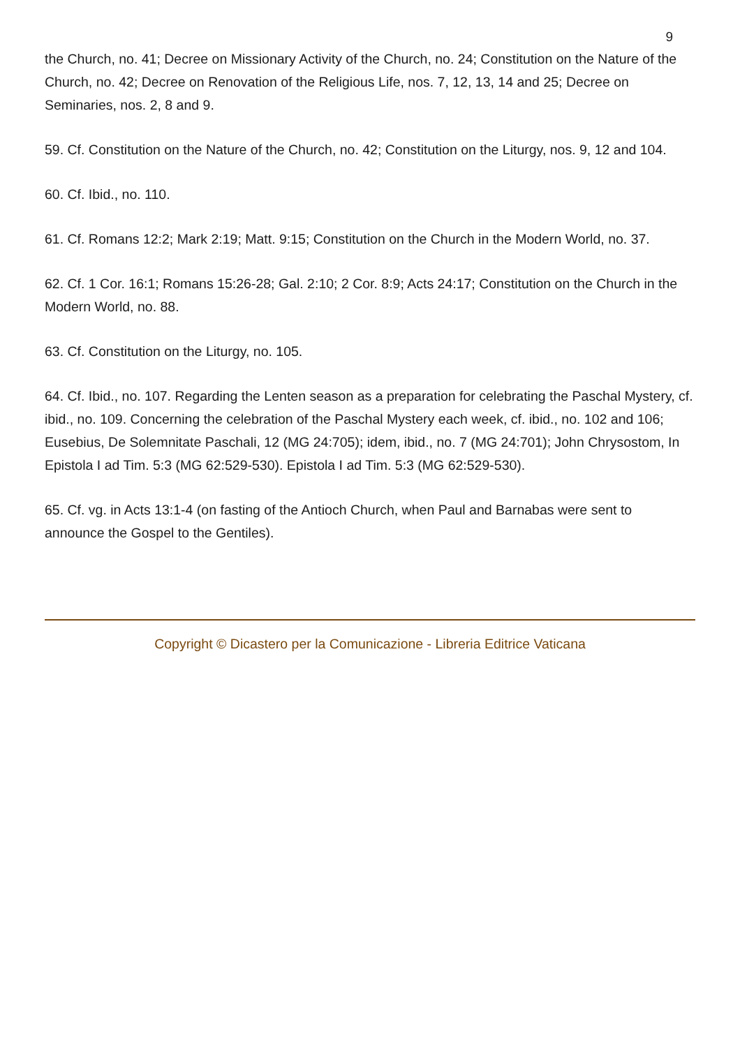9
the Church, no. 41; Decree on Missionary Activity of the Church, no. 24; Constitution on the Nature of the Church, no. 42; Decree on Renovation of the Religious Life, nos. 7, 12, 13, 14 and 25; Decree on Seminaries, nos. 2, 8 and 9.
59. Cf. Constitution on the Nature of the Church, no. 42; Constitution on the Liturgy, nos. 9, 12 and 104.
60. Cf. Ibid., no. 110.
61. Cf. Romans 12:2; Mark 2:19; Matt. 9:15; Constitution on the Church in the Modern World, no. 37.
62. Cf. 1 Cor. 16:1; Romans 15:26-28; Gal. 2:10; 2 Cor. 8:9; Acts 24:17; Constitution on the Church in the Modern World, no. 88.
63. Cf. Constitution on the Liturgy, no. 105.
64. Cf. Ibid., no. 107. Regarding the Lenten season as a preparation for celebrating the Paschal Mystery, cf. ibid., no. 109. Concerning the celebration of the Paschal Mystery each week, cf. ibid., no. 102 and 106; Eusebius, De Solemnitate Paschali, 12 (MG 24:705); idem, ibid., no. 7 (MG 24:701); John Chrysostom, In Epistola I ad Tim. 5:3 (MG 62:529-530). Epistola I ad Tim. 5:3 (MG 62:529-530).
65. Cf. vg. in Acts 13:1-4 (on fasting of the Antioch Church, when Paul and Barnabas were sent to announce the Gospel to the Gentiles).
Copyright © Dicastero per la Comunicazione - Libreria Editrice Vaticana